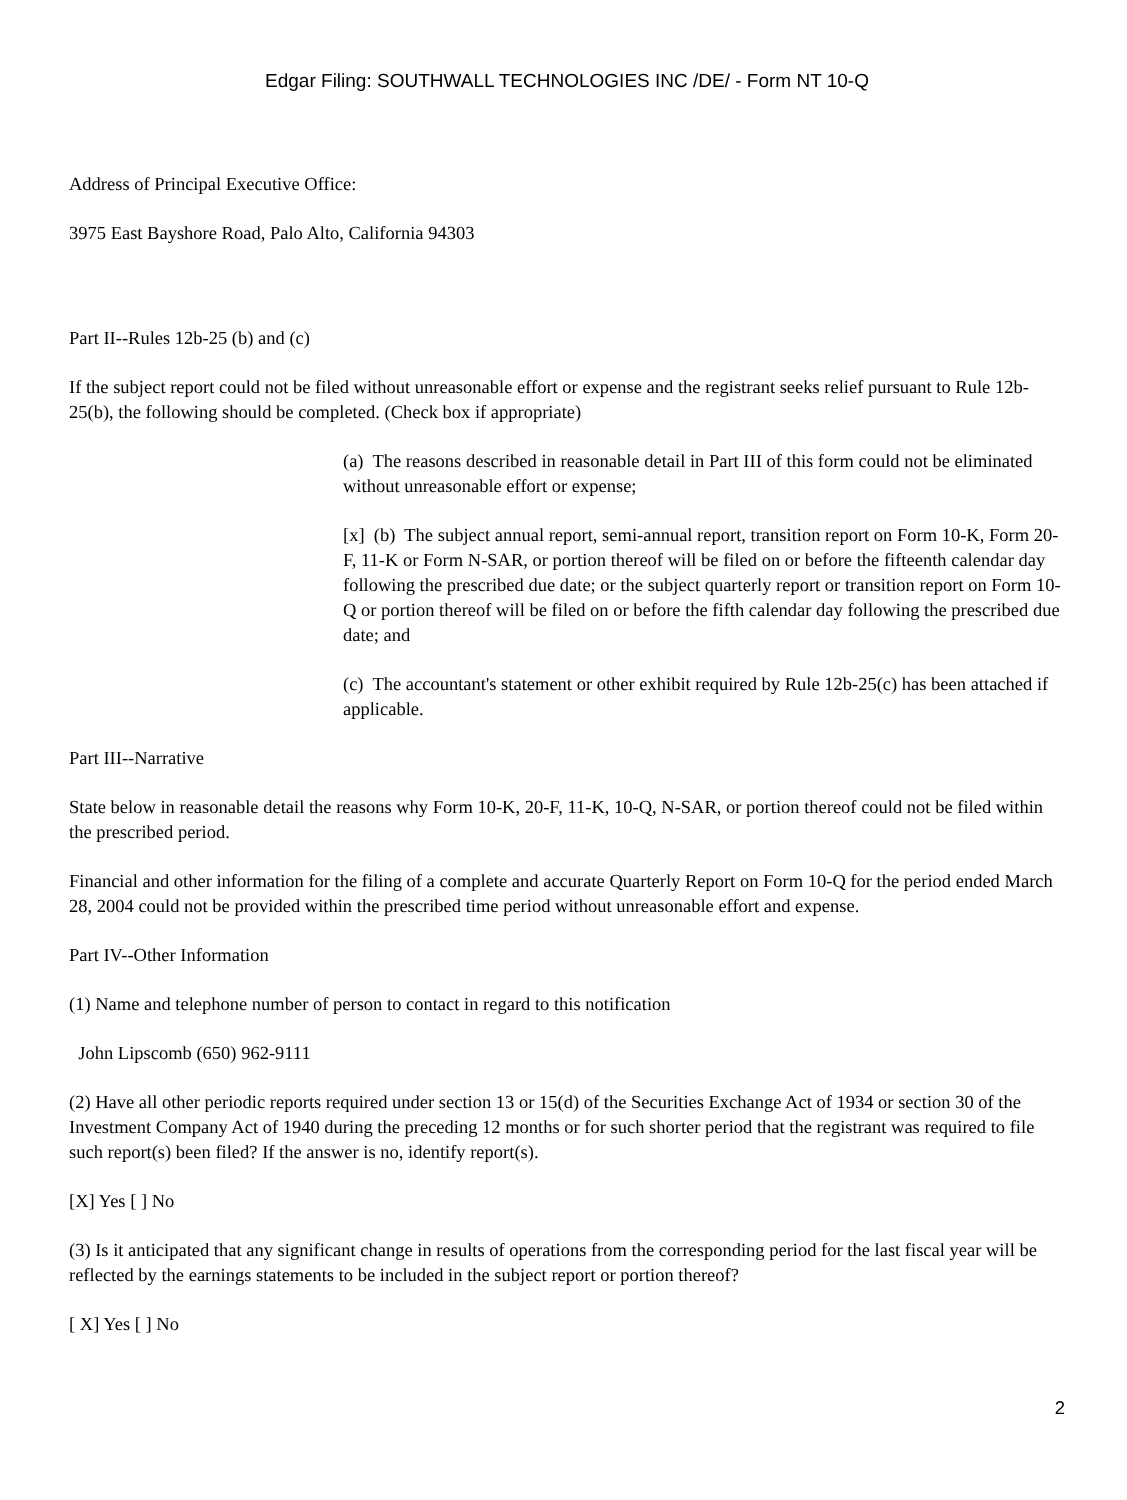Edgar Filing: SOUTHWALL TECHNOLOGIES INC /DE/ - Form NT 10-Q
Address of Principal Executive Office:
3975 East Bayshore Road, Palo Alto, California 94303
Part II--Rules 12b-25 (b) and (c)
If the subject report could not be filed without unreasonable effort or expense and the registrant seeks relief pursuant to Rule 12b-25(b), the following should be completed. (Check box if appropriate)
(a) The reasons described in reasonable detail in Part III of this form could not be eliminated without unreasonable effort or expense;
[x] (b) The subject annual report, semi-annual report, transition report on Form 10-K, Form 20-F, 11-K or Form N-SAR, or portion thereof will be filed on or before the fifteenth calendar day following the prescribed due date; or the subject quarterly report or transition report on Form 10-Q or portion thereof will be filed on or before the fifth calendar day following the prescribed due date; and
(c) The accountant's statement or other exhibit required by Rule 12b-25(c) has been attached if applicable.
Part III--Narrative
State below in reasonable detail the reasons why Form 10-K, 20-F, 11-K, 10-Q, N-SAR, or portion thereof could not be filed within the prescribed period.
Financial and other information for the filing of a complete and accurate Quarterly Report on Form 10-Q for the period ended March 28, 2004 could not be provided within the prescribed time period without unreasonable effort and expense.
Part IV--Other Information
(1) Name and telephone number of person to contact in regard to this notification
John Lipscomb (650) 962-9111
(2) Have all other periodic reports required under section 13 or 15(d) of the Securities Exchange Act of 1934 or section 30 of the Investment Company Act of 1940 during the preceding 12 months or for such shorter period that the registrant was required to file such report(s) been filed? If the answer is no, identify report(s).
[X] Yes [ ] No
(3) Is it anticipated that any significant change in results of operations from the corresponding period for the last fiscal year will be reflected by the earnings statements to be included in the subject report or portion thereof?
[ X] Yes [ ] No
2